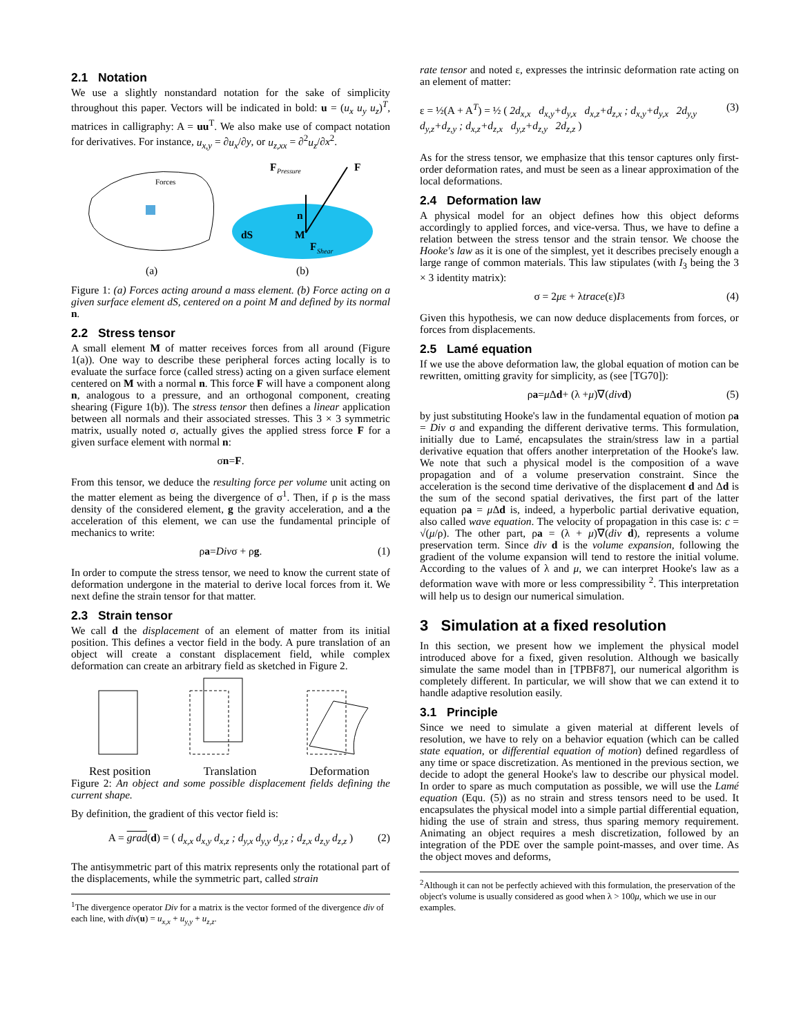2.1 Notation
We use a slightly nonstandard notation for the sake of simplicity throughout this paper. Vectors will be indicated in bold: u = (u<sub>x</sub> u<sub>y</sub> u<sub>z</sub>)<sup>T</sup>, matrices in calligraphy: A = uu<sup>T</sup>. We also make use of compact notation for derivatives. For instance, u<sub>x,y</sub> = ∂u<sub>x</sub>/∂y, or u<sub>z,xx</sub> = ∂<sup>2</sup>u<sub>z</sub>/∂x<sup>2</sup>.
Forces
F
Pressure
F
n
dS
M
F
Shear
(a)
(b)
Figure 1: (a) Forces acting around a mass element. (b) Force acting on a given surface element dS, centered on a point M and defined by its normal n.
2.2 Stress tensor
A small element M of matter receives forces from all around (Figure 1(a)). One way to describe these peripheral forces acting locally is to evaluate the surface force (called stress) acting on a given surface element centered on M with a normal n. This force F will have a component along n, analogous to a pressure, and an orthogonal component, creating shearing (Figure 1(b)). The stress tensor then defines a linear application between all normals and their associated stresses. This 3 × 3 symmetric matrix, usually noted σ, actually gives the applied stress force F for a given surface element with normal n:
σ n = F.
From this tensor, we deduce the resulting force per volume unit acting on the matter element as being the divergence of σ<sup>1</sup>. Then, if ρ is the mass density of the considered element, g the gravity acceleration, and a the acceleration of this element, we can use the fundamental principle of mechanics to write:
ρ a = Div σ + ρ g. (1)
In order to compute the stress tensor, we need to know the current state of deformation undergone in the material to derive local forces from it. We next define the strain tensor for that matter.
2.3 Strain tensor
We call d the displacement of an element of matter from its initial position. This defines a vector field in the body. A pure translation of an object will create a constant displacement field, while complex deformation can create an arbitrary field as sketched in Figure 2.
Rest position Translation Deformation
Figure 2: An object and some possible displacement fields defining the current shape.
By definition, the gradient of this vector field is:
A = grad(d) = ( d<sub>x,x</sub> d<sub>x,y</sub> d<sub>x,z</sub> ; d<sub>y,x</sub> d<sub>y,y</sub> d<sub>y,z</sub> ; d<sub>z,x</sub> d<sub>z,y</sub> d<sub>z,z</sub> ) (2)
The antisymmetric part of this matrix represents only the rotational part of the displacements, while the symmetric part, called strain
<sup>1</sup> The divergence operator Div for a matrix is the vector formed of the divergence div of each line, with div(u) = u<sub>x,x</sub> + u<sub>y,y</sub> + u<sub>z,z</sub>.
rate tensor and noted ε, expresses the intrinsic deformation rate acting on an element of matter:
ε = ½(A + A<sup>T</sup>) = ½ ( 2d<sub>x,x</sub> d<sub>x,y</sub>+d<sub>y,x</sub> d<sub>x,z</sub>+d<sub>z,x</sub> ; d<sub>x,y</sub>+d<sub>y,x</sub> 2d<sub>y,y</sub> d<sub>y,z</sub>+d<sub>z,y</sub> ; d<sub>x,z</sub>+d<sub>z,x</sub> d<sub>y,z</sub>+d<sub>z,y</sub> 2d<sub>z,z</sub> ) (3)
As for the stress tensor, we emphasize that this tensor captures only first-order deformation rates, and must be seen as a linear approximation of the local deformations.
2.4 Deformation law
A physical model for an object defines how this object deforms accordingly to applied forces, and vice-versa. Thus, we have to define a relation between the stress tensor and the strain tensor. We choose the Hooke's law as it is one of the simplest, yet it describes precisely enough a large range of common materials. This law stipulates (with I<sub>3</sub> being the 3 × 3 identity matrix):
σ = 2 μ ε + λ trace (ε) I<sub>3</sub> (4)
Given this hypothesis, we can now deduce displacements from forces, or forces from displacements.
2.5 Lamé equation
If we use the above deformation law, the global equation of motion can be rewritten, omitting gravity for simplicity, as (see [TG70]):
ρ a = μ Δ d + (λ + μ)∇(div d) (5)
by just substituting Hooke's law in the fundamental equation of motion ρa = Div σ and expanding the different derivative terms. This formulation, initially due to Lamé, encapsulates the strain/stress law in a partial derivative equation that offers another interpretation of the Hooke's law. We note that such a physical model is the composition of a wave propagation and of a volume preservation constraint. Since the acceleration is the second time derivative of the displacement d and Δd is the sum of the second spatial derivatives, the first part of the latter equation ρa = μ Δd is, indeed, a hyperbolic partial derivative equation, also called wave equation. The velocity of propagation in this case is: c = √(μ/ρ). The other part, ρa = (λ + μ)∇(div d), represents a volume preservation term. Since div d is the volume expansion, following the gradient of the volume expansion will tend to restore the initial volume. According to the values of λ and μ, we can interpret Hooke's law as a deformation wave with more or less compressibility <sup>2</sup>. This interpretation will help us to design our numerical simulation.
3 Simulation at a fixed resolution
In this section, we present how we implement the physical model introduced above for a fixed, given resolution. Although we basically simulate the same model than in [TPBF87], our numerical algorithm is completely different. In particular, we will show that we can extend it to handle adaptive resolution easily.
3.1 Principle
Since we need to simulate a given material at different levels of resolution, we have to rely on a behavior equation (which can be called state equation, or differential equation of motion) defined regardless of any time or space discretization. As mentioned in the previous section, we decide to adopt the general Hooke's law to describe our physical model. In order to spare as much computation as possible, we will use the Lamé equation (Equ. (5)) as no strain and stress tensors need to be used. It encapsulates the physical model into a simple partial differential equation, hiding the use of strain and stress, thus sparing memory requirement. Animating an object requires a mesh discretization, followed by an integration of the PDE over the sample point-masses, and over time. As the object moves and deforms,
<sup>2</sup> Although it can not be perfectly achieved with this formulation, the preservation of the object's volume is usually considered as good when λ > 100μ, which we use in our examples.